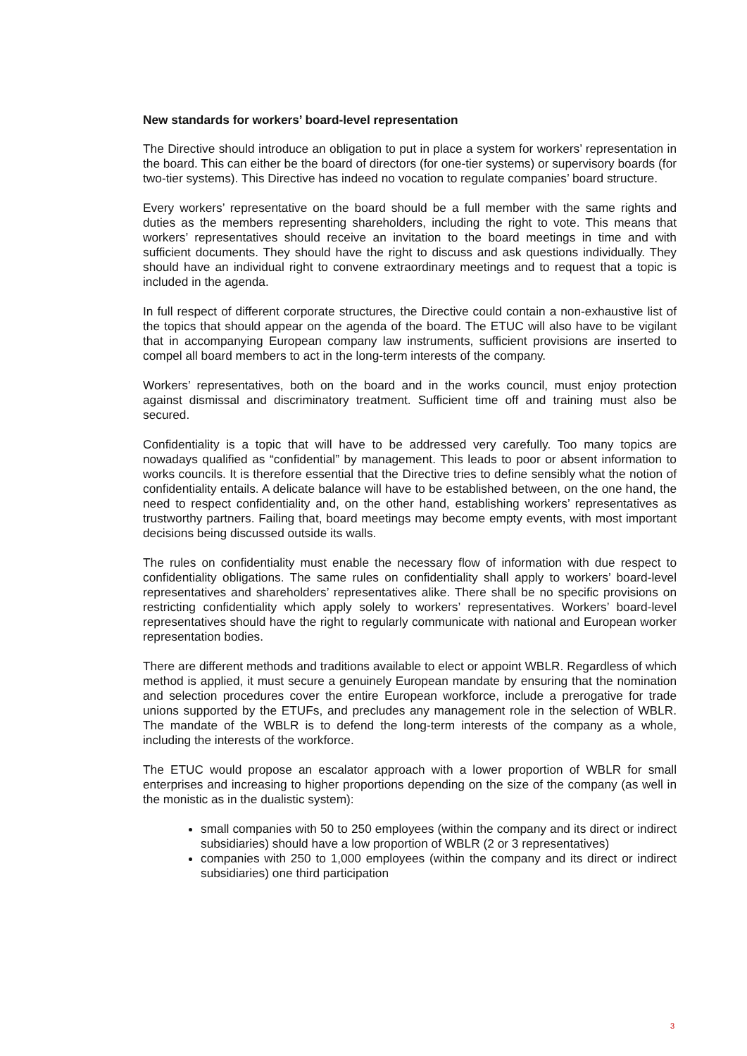New standards for workers’ board-level representation
The Directive should introduce an obligation to put in place a system for workers’ representation in the board. This can either be the board of directors (for one-tier systems) or supervisory boards (for two-tier systems). This Directive has indeed no vocation to regulate companies’ board structure.
Every workers’ representative on the board should be a full member with the same rights and duties as the members representing shareholders, including the right to vote. This means that workers’ representatives should receive an invitation to the board meetings in time and with sufficient documents. They should have the right to discuss and ask questions individually. They should have an individual right to convene extraordinary meetings and to request that a topic is included in the agenda.
In full respect of different corporate structures, the Directive could contain a non-exhaustive list of the topics that should appear on the agenda of the board. The ETUC will also have to be vigilant that in accompanying European company law instruments, sufficient provisions are inserted to compel all board members to act in the long-term interests of the company.
Workers’ representatives, both on the board and in the works council, must enjoy protection against dismissal and discriminatory treatment. Sufficient time off and training must also be secured.
Confidentiality is a topic that will have to be addressed very carefully. Too many topics are nowadays qualified as “confidential” by management. This leads to poor or absent information to works councils. It is therefore essential that the Directive tries to define sensibly what the notion of confidentiality entails. A delicate balance will have to be established between, on the one hand, the need to respect confidentiality and, on the other hand, establishing workers’ representatives as trustworthy partners. Failing that, board meetings may become empty events, with most important decisions being discussed outside its walls.
The rules on confidentiality must enable the necessary flow of information with due respect to confidentiality obligations. The same rules on confidentiality shall apply to workers’ board-level representatives and shareholders’ representatives alike. There shall be no specific provisions on restricting confidentiality which apply solely to workers’ representatives. Workers’ board-level representatives should have the right to regularly communicate with national and European worker representation bodies.
There are different methods and traditions available to elect or appoint WBLR. Regardless of which method is applied, it must secure a genuinely European mandate by ensuring that the nomination and selection procedures cover the entire European workforce, include a prerogative for trade unions supported by the ETUFs, and precludes any management role in the selection of WBLR. The mandate of the WBLR is to defend the long-term interests of the company as a whole, including the interests of the workforce.
The ETUC would propose an escalator approach with a lower proportion of WBLR for small enterprises and increasing to higher proportions depending on the size of the company (as well in the monistic as in the dualistic system):
small companies with 50 to 250 employees (within the company and its direct or indirect subsidiaries) should have a low proportion of WBLR (2 or 3 representatives)
companies with 250 to 1,000 employees (within the company and its direct or indirect subsidiaries) one third participation
3